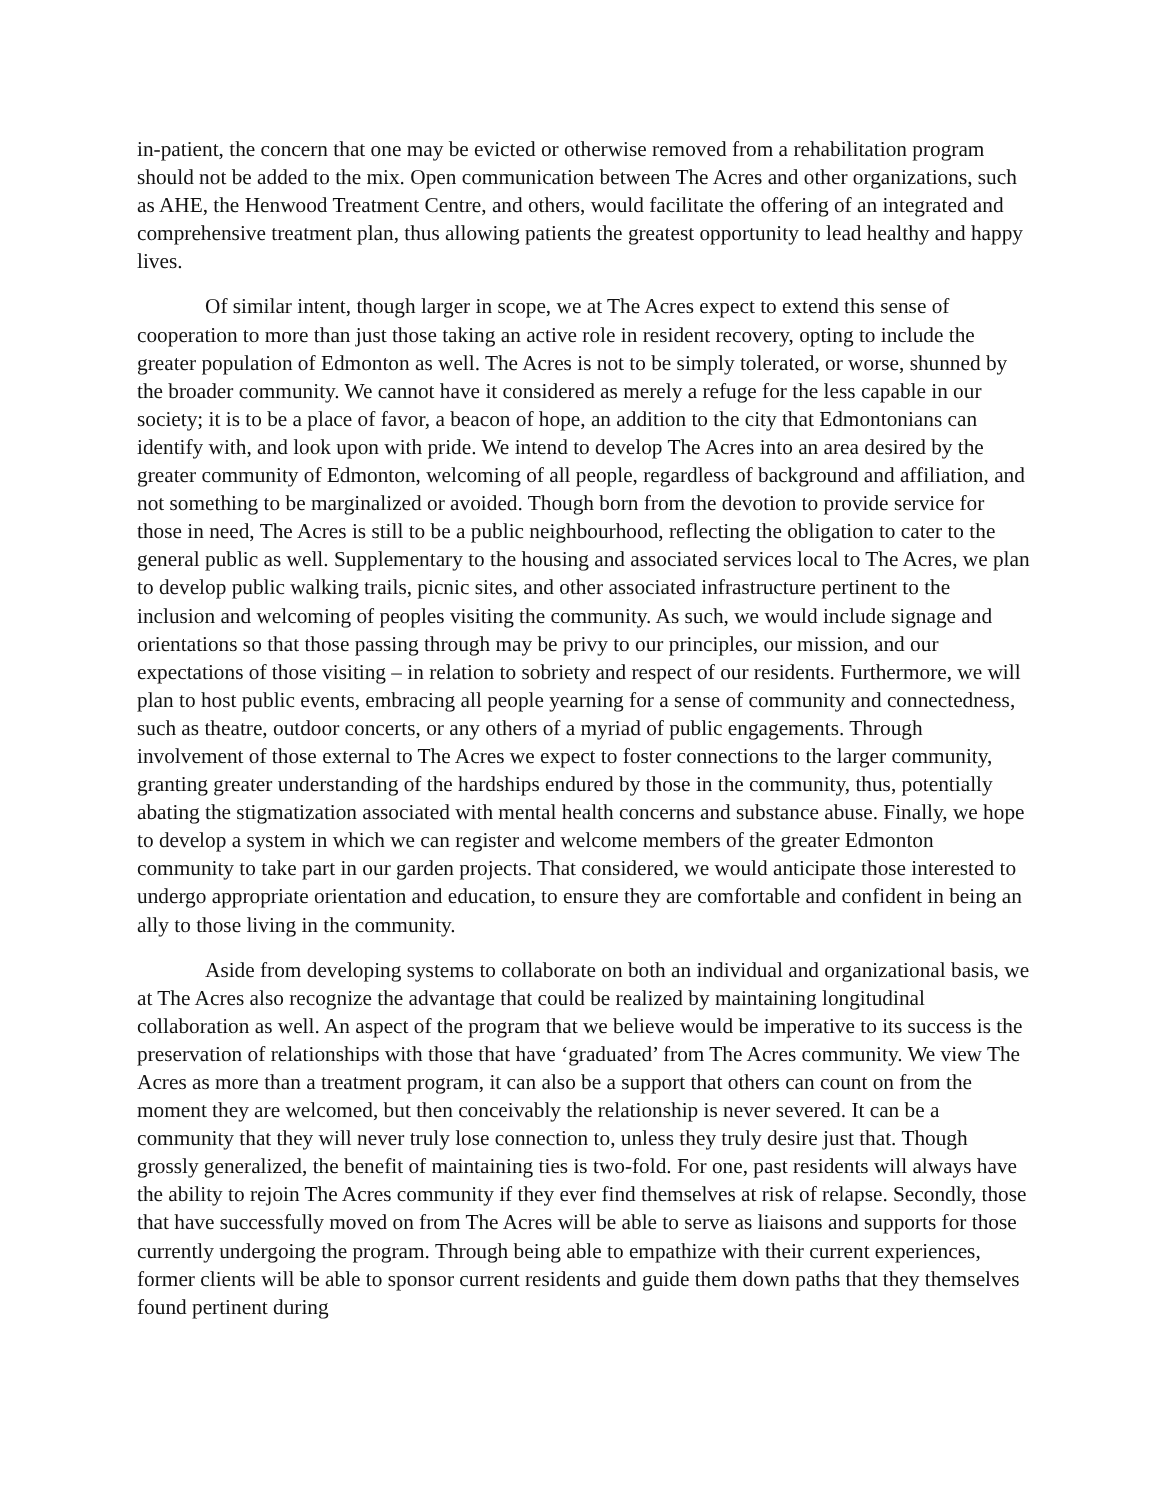in-patient, the concern that one may be evicted or otherwise removed from a rehabilitation program should not be added to the mix. Open communication between The Acres and other organizations, such as AHE, the Henwood Treatment Centre, and others, would facilitate the offering of an integrated and comprehensive treatment plan, thus allowing patients the greatest opportunity to lead healthy and happy lives.
Of similar intent, though larger in scope, we at The Acres expect to extend this sense of cooperation to more than just those taking an active role in resident recovery, opting to include the greater population of Edmonton as well. The Acres is not to be simply tolerated, or worse, shunned by the broader community. We cannot have it considered as merely a refuge for the less capable in our society; it is to be a place of favor, a beacon of hope, an addition to the city that Edmontonians can identify with, and look upon with pride. We intend to develop The Acres into an area desired by the greater community of Edmonton, welcoming of all people, regardless of background and affiliation, and not something to be marginalized or avoided. Though born from the devotion to provide service for those in need, The Acres is still to be a public neighbourhood, reflecting the obligation to cater to the general public as well. Supplementary to the housing and associated services local to The Acres, we plan to develop public walking trails, picnic sites, and other associated infrastructure pertinent to the inclusion and welcoming of peoples visiting the community. As such, we would include signage and orientations so that those passing through may be privy to our principles, our mission, and our expectations of those visiting – in relation to sobriety and respect of our residents. Furthermore, we will plan to host public events, embracing all people yearning for a sense of community and connectedness, such as theatre, outdoor concerts, or any others of a myriad of public engagements. Through involvement of those external to The Acres we expect to foster connections to the larger community, granting greater understanding of the hardships endured by those in the community, thus, potentially abating the stigmatization associated with mental health concerns and substance abuse. Finally, we hope to develop a system in which we can register and welcome members of the greater Edmonton community to take part in our garden projects. That considered, we would anticipate those interested to undergo appropriate orientation and education, to ensure they are comfortable and confident in being an ally to those living in the community.
Aside from developing systems to collaborate on both an individual and organizational basis, we at The Acres also recognize the advantage that could be realized by maintaining longitudinal collaboration as well. An aspect of the program that we believe would be imperative to its success is the preservation of relationships with those that have ‘graduated’ from The Acres community. We view The Acres as more than a treatment program, it can also be a support that others can count on from the moment they are welcomed, but then conceivably the relationship is never severed. It can be a community that they will never truly lose connection to, unless they truly desire just that. Though grossly generalized, the benefit of maintaining ties is two-fold. For one, past residents will always have the ability to rejoin The Acres community if they ever find themselves at risk of relapse. Secondly, those that have successfully moved on from The Acres will be able to serve as liaisons and supports for those currently undergoing the program. Through being able to empathize with their current experiences, former clients will be able to sponsor current residents and guide them down paths that they themselves found pertinent during